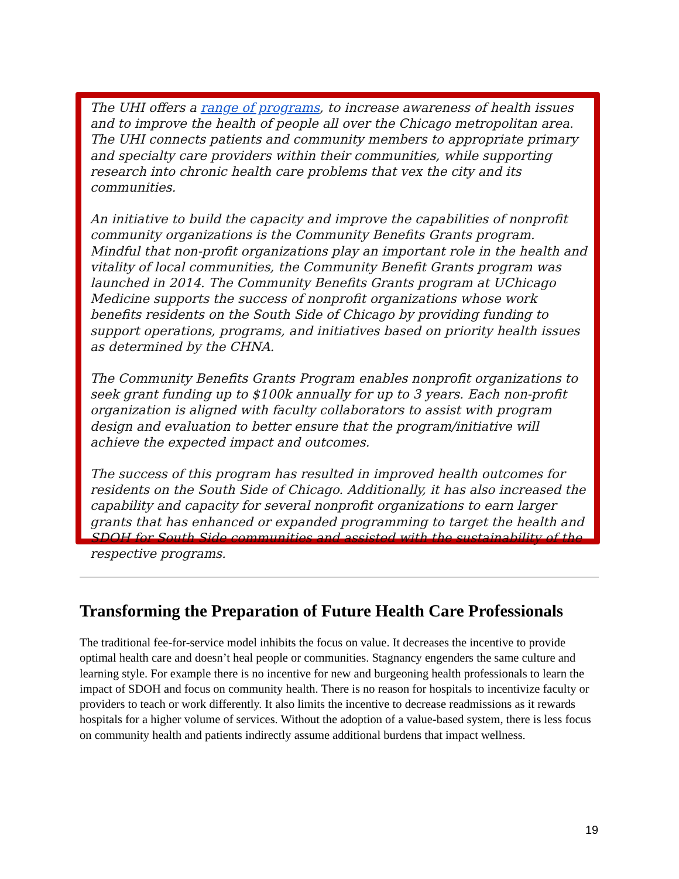The UHI offers a range of programs, to increase awareness of health issues and to improve the health of people all over the Chicago metropolitan area.
The UHI connects patients and community members to appropriate primary and specialty care providers within their communities, while supporting research into chronic health care problems that vex the city and its communities.
An initiative to build the capacity and improve the capabilities of nonprofit community organizations is the Community Benefits Grants program. Mindful that non-profit organizations play an important role in the health and vitality of local communities, the Community Benefit Grants program was launched in 2014. The Community Benefits Grants program at UChicago Medicine supports the success of nonprofit organizations whose work benefits residents on the South Side of Chicago by providing funding to support operations, programs, and initiatives based on priority health issues as determined by the CHNA.
The Community Benefits Grants Program enables nonprofit organizations to seek grant funding up to $100k annually for up to 3 years. Each non-profit organization is aligned with faculty collaborators to assist with program design and evaluation to better ensure that the program/initiative will achieve the expected impact and outcomes.
The success of this program has resulted in improved health outcomes for residents on the South Side of Chicago. Additionally, it has also increased the capability and capacity for several nonprofit organizations to earn larger grants that has enhanced or expanded programming to target the health and SDOH for South Side communities and assisted with the sustainability of the respective programs.
Transforming the Preparation of Future Health Care Professionals
The traditional fee-for-service model inhibits the focus on value. It decreases the incentive to provide optimal health care and doesn’t heal people or communities. Stagnancy engenders the same culture and learning style. For example there is no incentive for new and burgeoning health professionals to learn the impact of SDOH and focus on community health. There is no reason for hospitals to incentivize faculty or providers to teach or work differently. It also limits the incentive to decrease readmissions as it rewards hospitals for a higher volume of services. Without the adoption of a value-based system, there is less focus on community health and patients indirectly assume additional burdens that impact wellness.
19